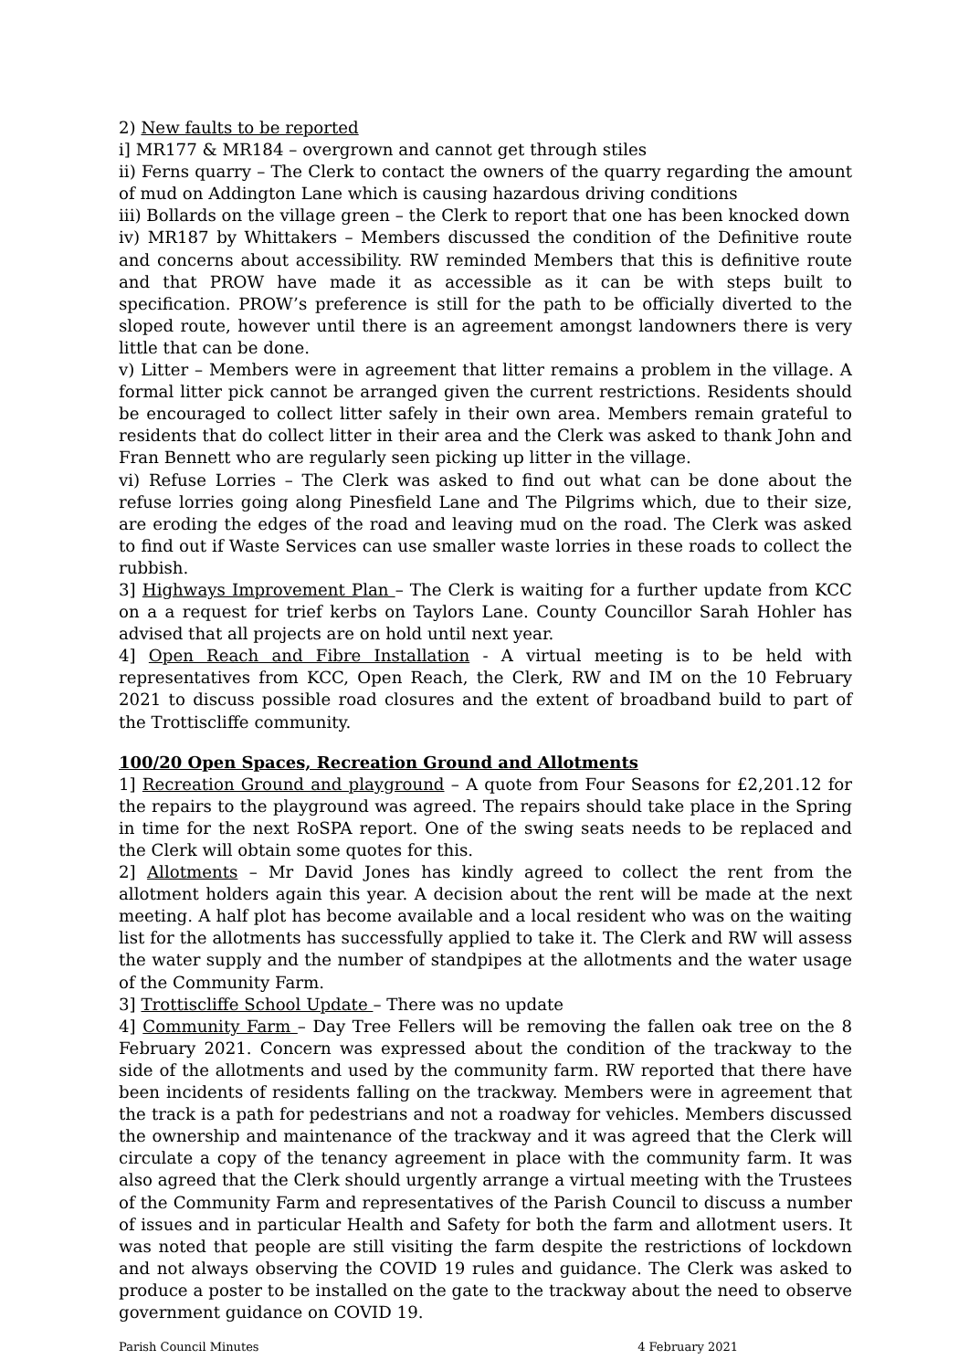2) New faults to be reported
i] MR177 & MR184 – overgrown and cannot get through stiles
ii) Ferns quarry – The Clerk to contact the owners of the quarry regarding the amount of mud on Addington Lane which is causing hazardous driving conditions
iii) Bollards on the village green – the Clerk to report that one has been knocked down
iv) MR187 by Whittakers – Members discussed the condition of the Definitive route and concerns about accessibility. RW reminded Members that this is definitive route and that PROW have made it as accessible as it can be with steps built to specification. PROW’s preference is still for the path to be officially diverted to the sloped route, however until there is an agreement amongst landowners there is very little that can be done.
v) Litter – Members were in agreement that litter remains a problem in the village. A formal litter pick cannot be arranged given the current restrictions. Residents should be encouraged to collect litter safely in their own area. Members remain grateful to residents that do collect litter in their area and the Clerk was asked to thank John and Fran Bennett who are regularly seen picking up litter in the village.
vi) Refuse Lorries – The Clerk was asked to find out what can be done about the refuse lorries going along Pinesfield Lane and The Pilgrims which, due to their size, are eroding the edges of the road and leaving mud on the road. The Clerk was asked to find out if Waste Services can use smaller waste lorries in these roads to collect the rubbish.
3] Highways Improvement Plan – The Clerk is waiting for a further update from KCC on a a request for trief kerbs on Taylors Lane. County Councillor Sarah Hohler has advised that all projects are on hold until next year.
4] Open Reach and Fibre Installation - A virtual meeting is to be held with representatives from KCC, Open Reach, the Clerk, RW and IM on the 10 February 2021 to discuss possible road closures and the extent of broadband build to part of the Trottiscliffe community.
100/20 Open Spaces, Recreation Ground and Allotments
1] Recreation Ground and playground – A quote from Four Seasons for £2,201.12 for the repairs to the playground was agreed. The repairs should take place in the Spring in time for the next RoSPA report. One of the swing seats needs to be replaced and the Clerk will obtain some quotes for this.
2] Allotments – Mr David Jones has kindly agreed to collect the rent from the allotment holders again this year. A decision about the rent will be made at the next meeting. A half plot has become available and a local resident who was on the waiting list for the allotments has successfully applied to take it. The Clerk and RW will assess the water supply and the number of standpipes at the allotments and the water usage of the Community Farm.
3] Trottiscliffe School Update – There was no update
4] Community Farm – Day Tree Fellers will be removing the fallen oak tree on the 8 February 2021. Concern was expressed about the condition of the trackway to the side of the allotments and used by the community farm. RW reported that there have been incidents of residents falling on the trackway. Members were in agreement that the track is a path for pedestrians and not a roadway for vehicles. Members discussed the ownership and maintenance of the trackway and it was agreed that the Clerk will circulate a copy of the tenancy agreement in place with the community farm. It was also agreed that the Clerk should urgently arrange a virtual meeting with the Trustees of the Community Farm and representatives of the Parish Council to discuss a number of issues and in particular Health and Safety for both the farm and allotment users. It was noted that people are still visiting the farm despite the restrictions of lockdown and not always observing the COVID 19 rules and guidance. The Clerk was asked to produce a poster to be installed on the gate to the trackway about the need to observe government guidance on COVID 19.
Parish Council Minutes 4 February 2021